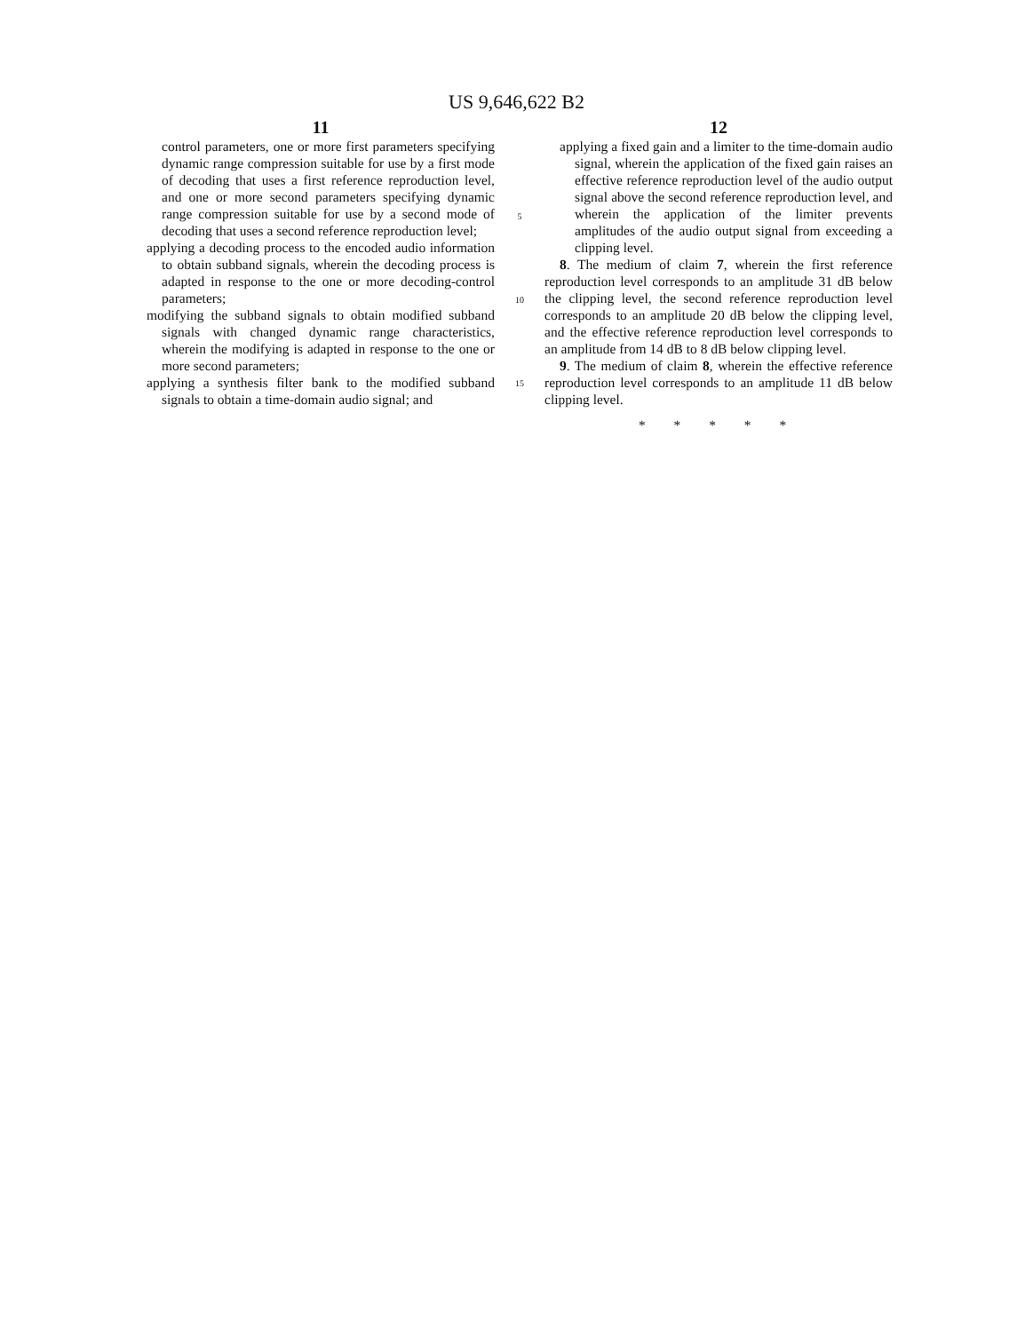US 9,646,622 B2
11
control parameters, one or more first parameters specifying dynamic range compression suitable for use by a first mode of decoding that uses a first reference reproduction level, and one or more second parameters specifying dynamic range compression suitable for use by a second mode of decoding that uses a second reference reproduction level;
applying a decoding process to the encoded audio information to obtain subband signals, wherein the decoding process is adapted in response to the one or more decoding-control parameters;
modifying the subband signals to obtain modified subband signals with changed dynamic range characteristics, wherein the modifying is adapted in response to the one or more second parameters;
applying a synthesis filter bank to the modified subband signals to obtain a time-domain audio signal; and
5
10
15
12
applying a fixed gain and a limiter to the time-domain audio signal, wherein the application of the fixed gain raises an effective reference reproduction level of the audio output signal above the second reference reproduction level, and wherein the application of the limiter prevents amplitudes of the audio output signal from exceeding a clipping level.
8. The medium of claim 7, wherein the first reference reproduction level corresponds to an amplitude 31 dB below the clipping level, the second reference reproduction level corresponds to an amplitude 20 dB below the clipping level, and the effective reference reproduction level corresponds to an amplitude from 14 dB to 8 dB below clipping level.
9. The medium of claim 8, wherein the effective reference reproduction level corresponds to an amplitude 11 dB below clipping level.
* * * * *